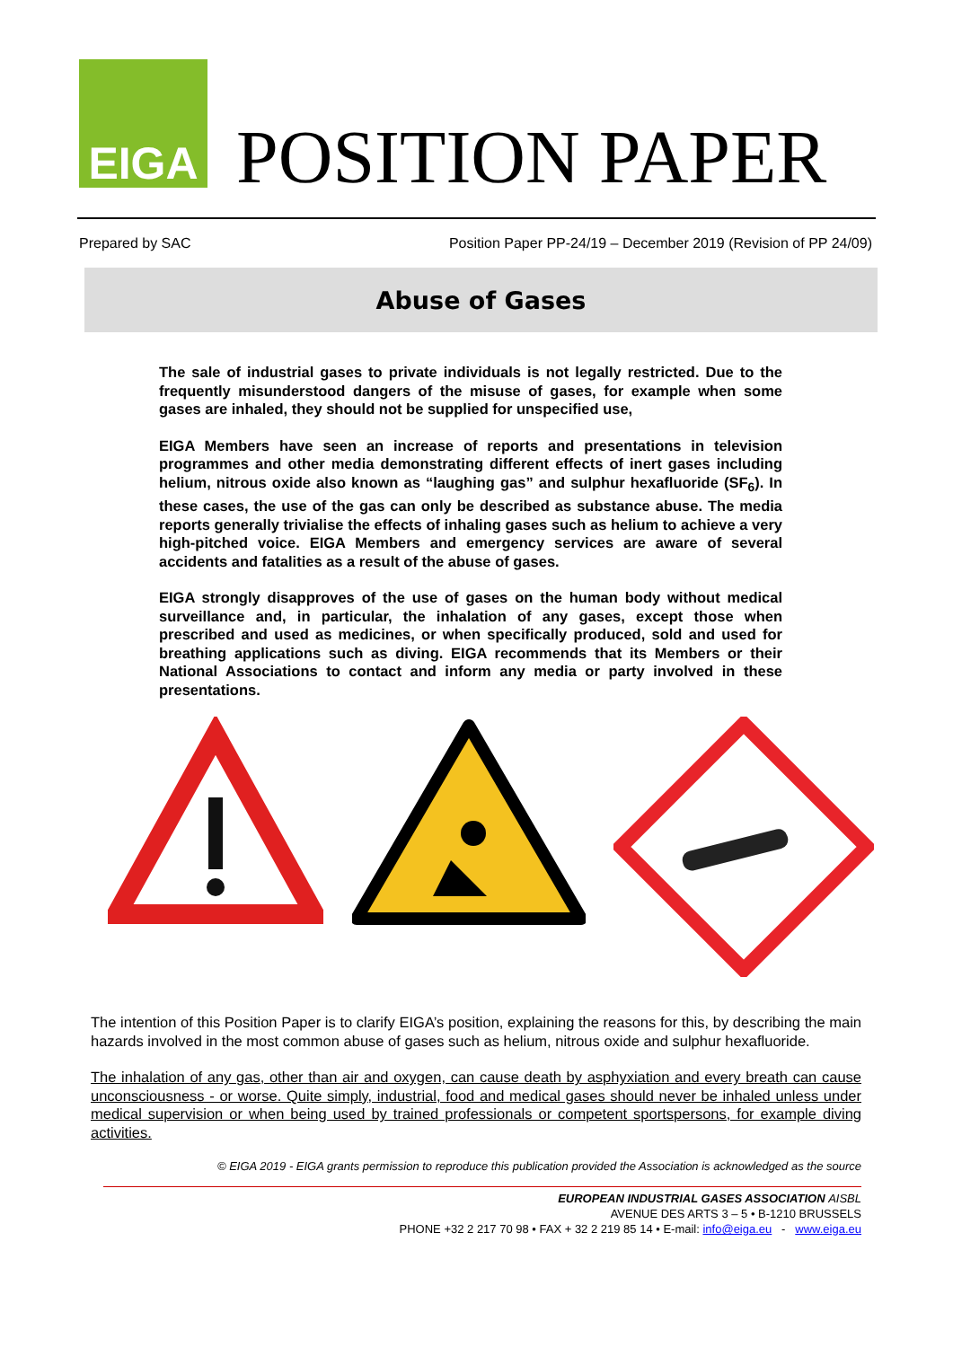EIGA
POSITION PAPER
Prepared by SAC Position Paper PP-24/19 – December 2019 (Revision of PP 24/09)
Abuse of Gases
The sale of industrial gases to private individuals is not legally restricted. Due to the frequently misunderstood dangers of the misuse of gases, for example when some gases are inhaled, they should not be supplied for unspecified use,
EIGA Members have seen an increase of reports and presentations in television programmes and other media demonstrating different effects of inert gases including helium, nitrous oxide also known as “laughing gas” and sulphur hexafluoride (SF<sub>6</sub>). In these cases, the use of the gas can only be described as substance abuse. The media reports generally trivialise the effects of inhaling gases such as helium to achieve a very high-pitched voice. EIGA Members and emergency services are aware of several accidents and fatalities as a result of the abuse of gases.
EIGA strongly disapproves of the use of gases on the human body without medical surveillance and, in particular, the inhalation of any gases, except those when prescribed and used as medicines, or when specifically produced, sold and used for breathing applications such as diving. EIGA recommends that its Members or their National Associations to contact and inform any media or party involved in these presentations.
The intention of this Position Paper is to clarify EIGA’s position, explaining the reasons for this, by describing the main hazards involved in the most common abuse of gases such as helium, nitrous oxide and sulphur hexafluoride.
The inhalation of any gas, other than air and oxygen, can cause death by asphyxiation and every breath can cause unconsciousness - or worse. Quite simply, industrial, food and medical gases should never be inhaled unless under medical supervision or when being used by trained professionals or competent sportspersons, for example diving activities.
© EIGA 2019 - EIGA grants permission to reproduce this publication provided the Association is acknowledged as the source
EUROPEAN INDUSTRIAL GASES ASSOCIATION AISBL
AVENUE DES ARTS 3 – 5 • B-1210 BRUSSELS
PHONE +32 2 217 70 98 • FAX + 32 2 219 85 14 • E-mail: info@eiga.eu - www.eiga.eu